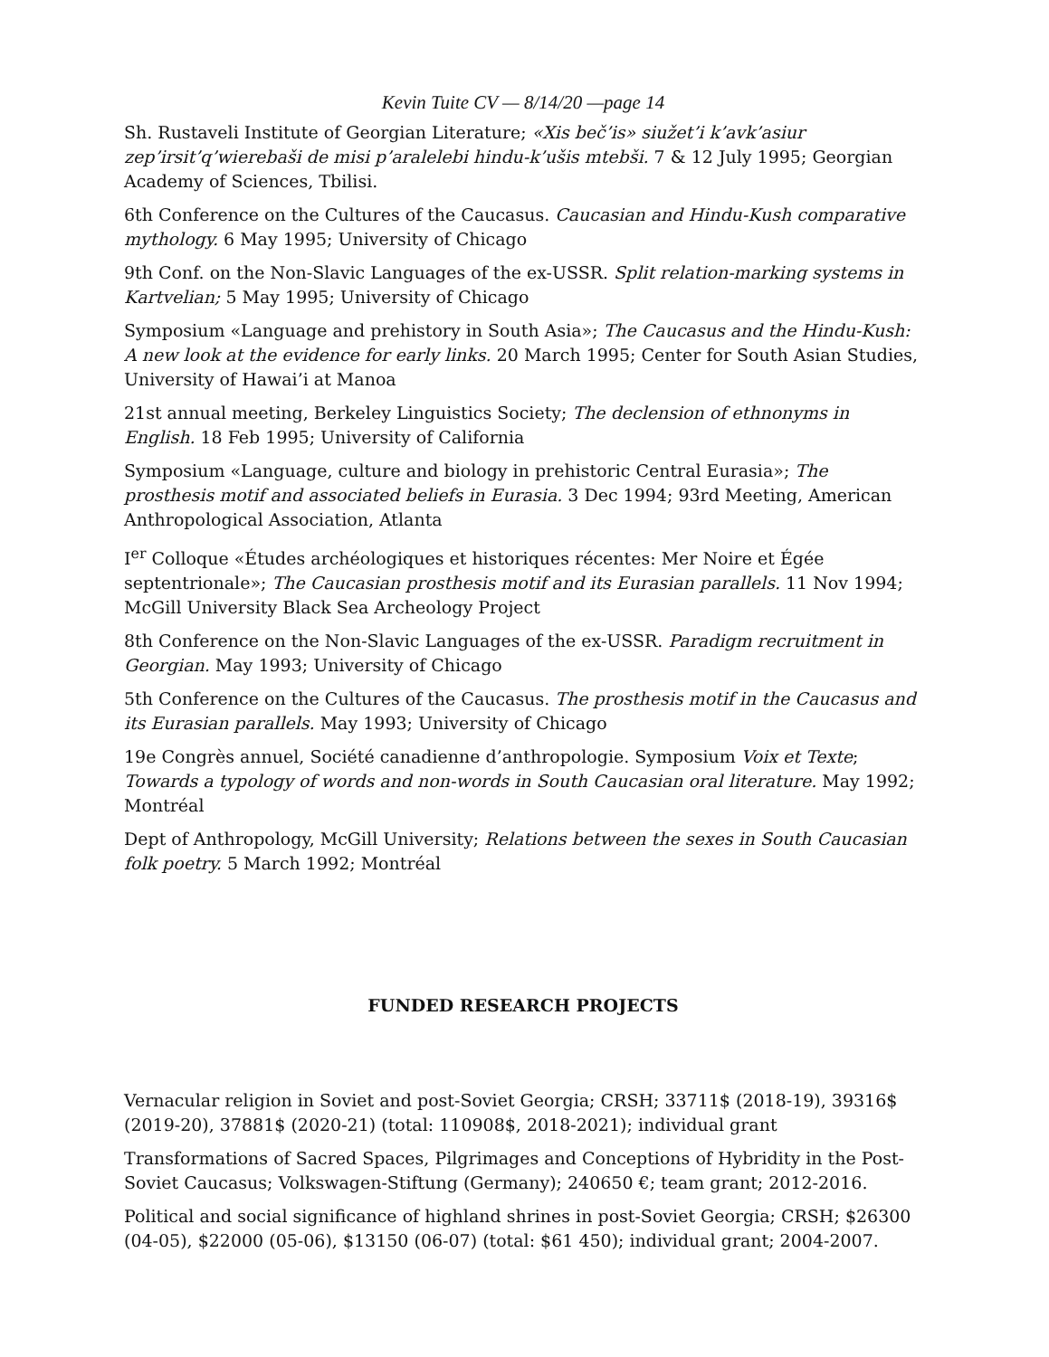Kevin Tuite CV — 8/14/20 —page 14
Sh. Rustaveli Institute of Georgian Literature; «Xis beč’is» siužet’i k’avk’asiur zep’irsit’q’wierebaši de misi p’aralelebi hindu-k’ušis mtebši. 7 & 12 July 1995; Georgian Academy of Sciences, Tbilisi.
6th Conference on the Cultures of the Caucasus. Caucasian and Hindu-Kush comparative mythology. 6 May 1995; University of Chicago
9th Conf. on the Non-Slavic Languages of the ex-USSR. Split relation-marking systems in Kartvelian; 5 May 1995; University of Chicago
Symposium «Language and prehistory in South Asia»; The Caucasus and the Hindu-Kush: A new look at the evidence for early links. 20 March 1995; Center for South Asian Studies, University of Hawai’i at Manoa
21st annual meeting, Berkeley Linguistics Society; The declension of ethnonyms in English. 18 Feb 1995; University of California
Symposium «Language, culture and biology in prehistoric Central Eurasia»; The prosthesis motif and associated beliefs in Eurasia. 3 Dec 1994; 93rd Meeting, American Anthropological Association, Atlanta
I<sup>er</sup> Colloque «Études archéologiques et historiques récentes: Mer Noire et Égée septentrionale»; The Caucasian prosthesis motif and its Eurasian parallels. 11 Nov 1994; McGill University Black Sea Archeology Project
8th Conference on the Non-Slavic Languages of the ex-USSR. Paradigm recruitment in Georgian. May 1993; University of Chicago
5th Conference on the Cultures of the Caucasus. The prosthesis motif in the Caucasus and its Eurasian parallels. May 1993; University of Chicago
19e Congrès annuel, Société canadienne d’anthropologie. Symposium Voix et Texte; Towards a typology of words and non-words in South Caucasian oral literature. May 1992; Montréal
Dept of Anthropology, McGill University; Relations between the sexes in South Caucasian folk poetry. 5 March 1992; Montréal
FUNDED RESEARCH PROJECTS
Vernacular religion in Soviet and post-Soviet Georgia; CRSH; 33711$ (2018-19), 39316$ (2019-20), 37881$ (2020-21) (total: 110908$, 2018-2021); individual grant
Transformations of Sacred Spaces, Pilgrimages and Conceptions of Hybridity in the Post-Soviet Caucasus; Volkswagen-Stiftung (Germany); 240650 €; team grant; 2012-2016.
Political and social significance of highland shrines in post-Soviet Georgia; CRSH; $26300 (04-05), $22000 (05-06), $13150 (06-07) (total: $61 450); individual grant; 2004-2007.